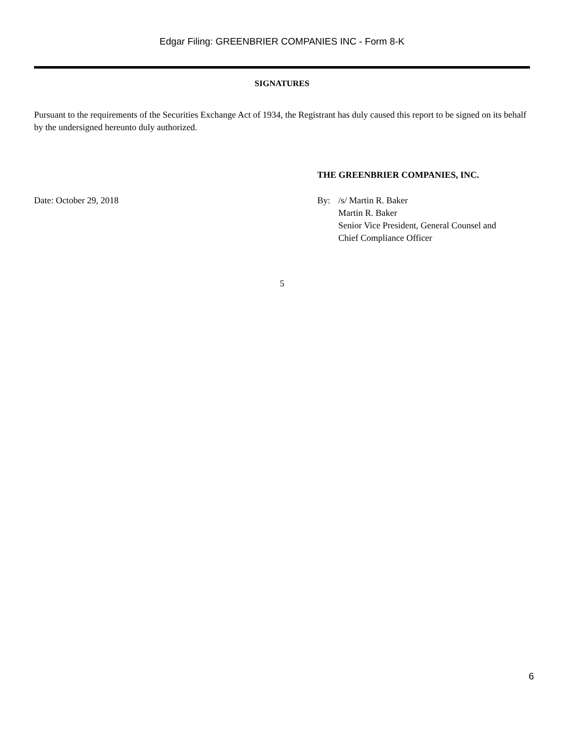Edgar Filing: GREENBRIER COMPANIES INC - Form 8-K
SIGNATURES
Pursuant to the requirements of the Securities Exchange Act of 1934, the Registrant has duly caused this report to be signed on its behalf by the undersigned hereunto duly authorized.
THE GREENBRIER COMPANIES, INC.
Date: October 29, 2018 By: /s/ Martin R. Baker
Martin R. Baker
Senior Vice President, General Counsel and
Chief Compliance Officer
5
6